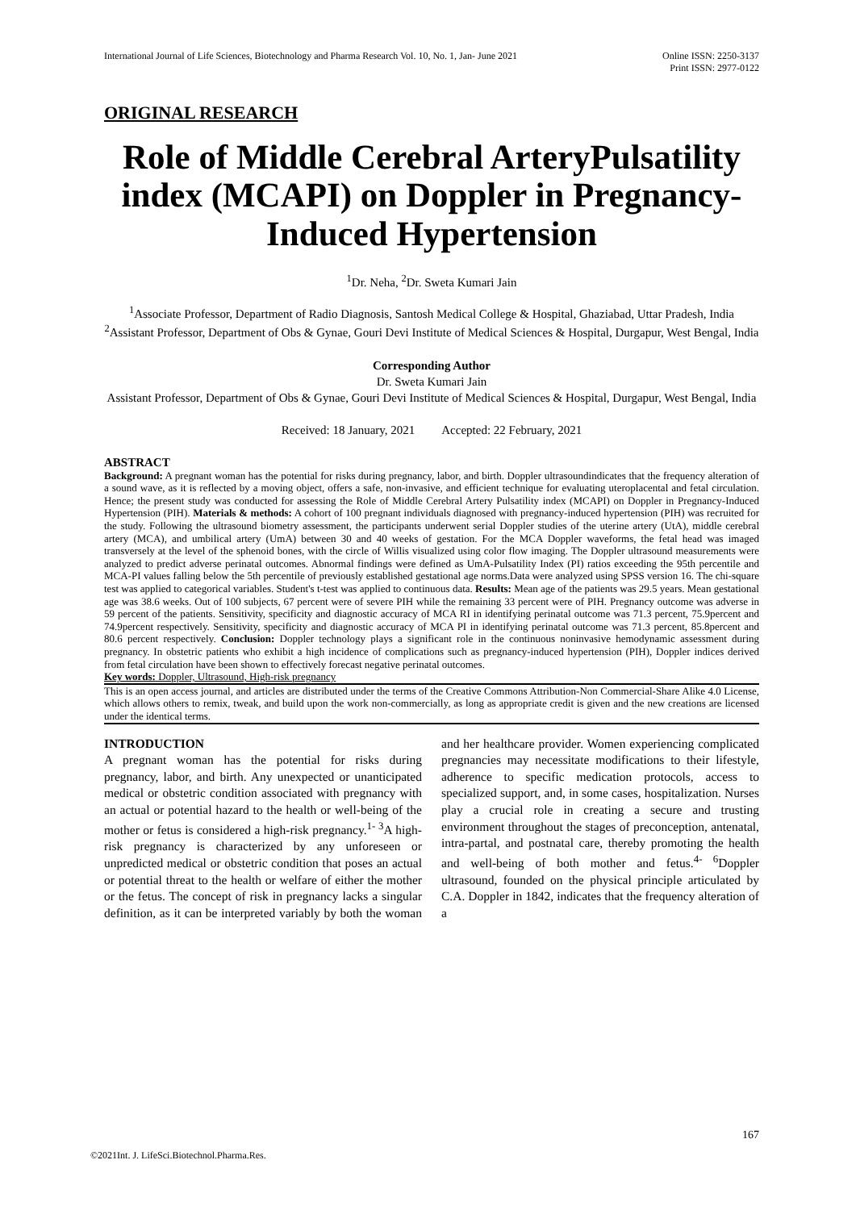International Journal of Life Sciences, Biotechnology and Pharma Research Vol. 10, No. 1, Jan- June 2021
Online ISSN: 2250-3137
Print ISSN: 2977-0122
ORIGINAL RESEARCH
Role of Middle Cerebral ArteryPulsatility index (MCAPI) on Doppler in Pregnancy-Induced Hypertension
<sup>1</sup> Dr. Neha, <sup>2</sup>Dr. Sweta Kumari Jain
<sup>1</sup> Associate Professor, Department of Radio Diagnosis, Santosh Medical College & Hospital, Ghaziabad, Uttar Pradesh, India
<sup>2</sup> Assistant Professor, Department of Obs & Gynae, Gouri Devi Institute of Medical Sciences & Hospital, Durgapur, West Bengal, India
Corresponding Author
Dr. Sweta Kumari Jain
Assistant Professor, Department of Obs & Gynae, Gouri Devi Institute of Medical Sciences & Hospital, Durgapur, West Bengal, India
Received: 18 January, 2021 Accepted: 22 February, 2021
ABSTRACT
Background: A pregnant woman has the potential for risks during pregnancy, labor, and birth. Doppler ultrasoundindicates that the frequency alteration of a sound wave, as it is reflected by a moving object, offers a safe, non-invasive, and efficient technique for evaluating uteroplacental and fetal circulation. Hence; the present study was conducted for assessing the Role of Middle Cerebral Artery Pulsatility index (MCAPI) on Doppler in Pregnancy-Induced Hypertension (PIH). Materials & methods: A cohort of 100 pregnant individuals diagnosed with pregnancy-induced hypertension (PIH) was recruited for the study. Following the ultrasound biometry assessment, the participants underwent serial Doppler studies of the uterine artery (UtA), middle cerebral artery (MCA), and umbilical artery (UmA) between 30 and 40 weeks of gestation. For the MCA Doppler waveforms, the fetal head was imaged transversely at the level of the sphenoid bones, with the circle of Willis visualized using color flow imaging. The Doppler ultrasound measurements were analyzed to predict adverse perinatal outcomes. Abnormal findings were defined as UmA-Pulsatility Index (PI) ratios exceeding the 95th percentile and MCA-PI values falling below the 5th percentile of previously established gestational age norms.Data were analyzed using SPSS version 16. The chi-square test was applied to categorical variables. Student's t-test was applied to continuous data. Results: Mean age of the patients was 29.5 years. Mean gestational age was 38.6 weeks. Out of 100 subjects, 67 percent were of severe PIH while the remaining 33 percent were of PIH. Pregnancy outcome was adverse in 59 percent of the patients. Sensitivity, specificity and diagnostic accuracy of MCA RI in identifying perinatal outcome was 71.3 percent, 75.9percent and 74.9percent respectively. Sensitivity, specificity and diagnostic accuracy of MCA PI in identifying perinatal outcome was 71.3 percent, 85.8percent and 80.6 percent respectively. Conclusion: Doppler technology plays a significant role in the continuous noninvasive hemodynamic assessment during pregnancy. In obstetric patients who exhibit a high incidence of complications such as pregnancy-induced hypertension (PIH), Doppler indices derived from fetal circulation have been shown to effectively forecast negative perinatal outcomes.
Key words: Doppler, Ultrasound, High-risk pregnancy
This is an open access journal, and articles are distributed under the terms of the Creative Commons Attribution-Non Commercial-Share Alike 4.0 License, which allows others to remix, tweak, and build upon the work non-commercially, as long as appropriate credit is given and the new creations are licensed under the identical terms.
INTRODUCTION
A pregnant woman has the potential for risks during pregnancy, labor, and birth. Any unexpected or unanticipated medical or obstetric condition associated with pregnancy with an actual or potential hazard to the health or well-being of the mother or fetus is considered a high-risk pregnancy.<sup>1- 3</sup>A high-risk pregnancy is characterized by any unforeseen or unpredicted medical or obstetric condition that poses an actual or potential threat to the health or welfare of either the mother or the fetus. The concept of risk in pregnancy lacks a singular definition, as it can be interpreted variably by both the woman and her healthcare provider. Women experiencing complicated pregnancies may necessitate modifications to their lifestyle, adherence to specific medication protocols, access to specialized support, and, in some cases, hospitalization. Nurses play a crucial role in creating a secure and trusting environment throughout the stages of preconception, antenatal, intra-partal, and postnatal care, thereby promoting the health and well-being of both mother and fetus.<sup>4- 6</sup>Doppler ultrasound, founded on the physical principle articulated by C.A. Doppler in 1842, indicates that the frequency alteration of a
167
©2021Int. J. LifeSci.Biotechnol.Pharma.Res.